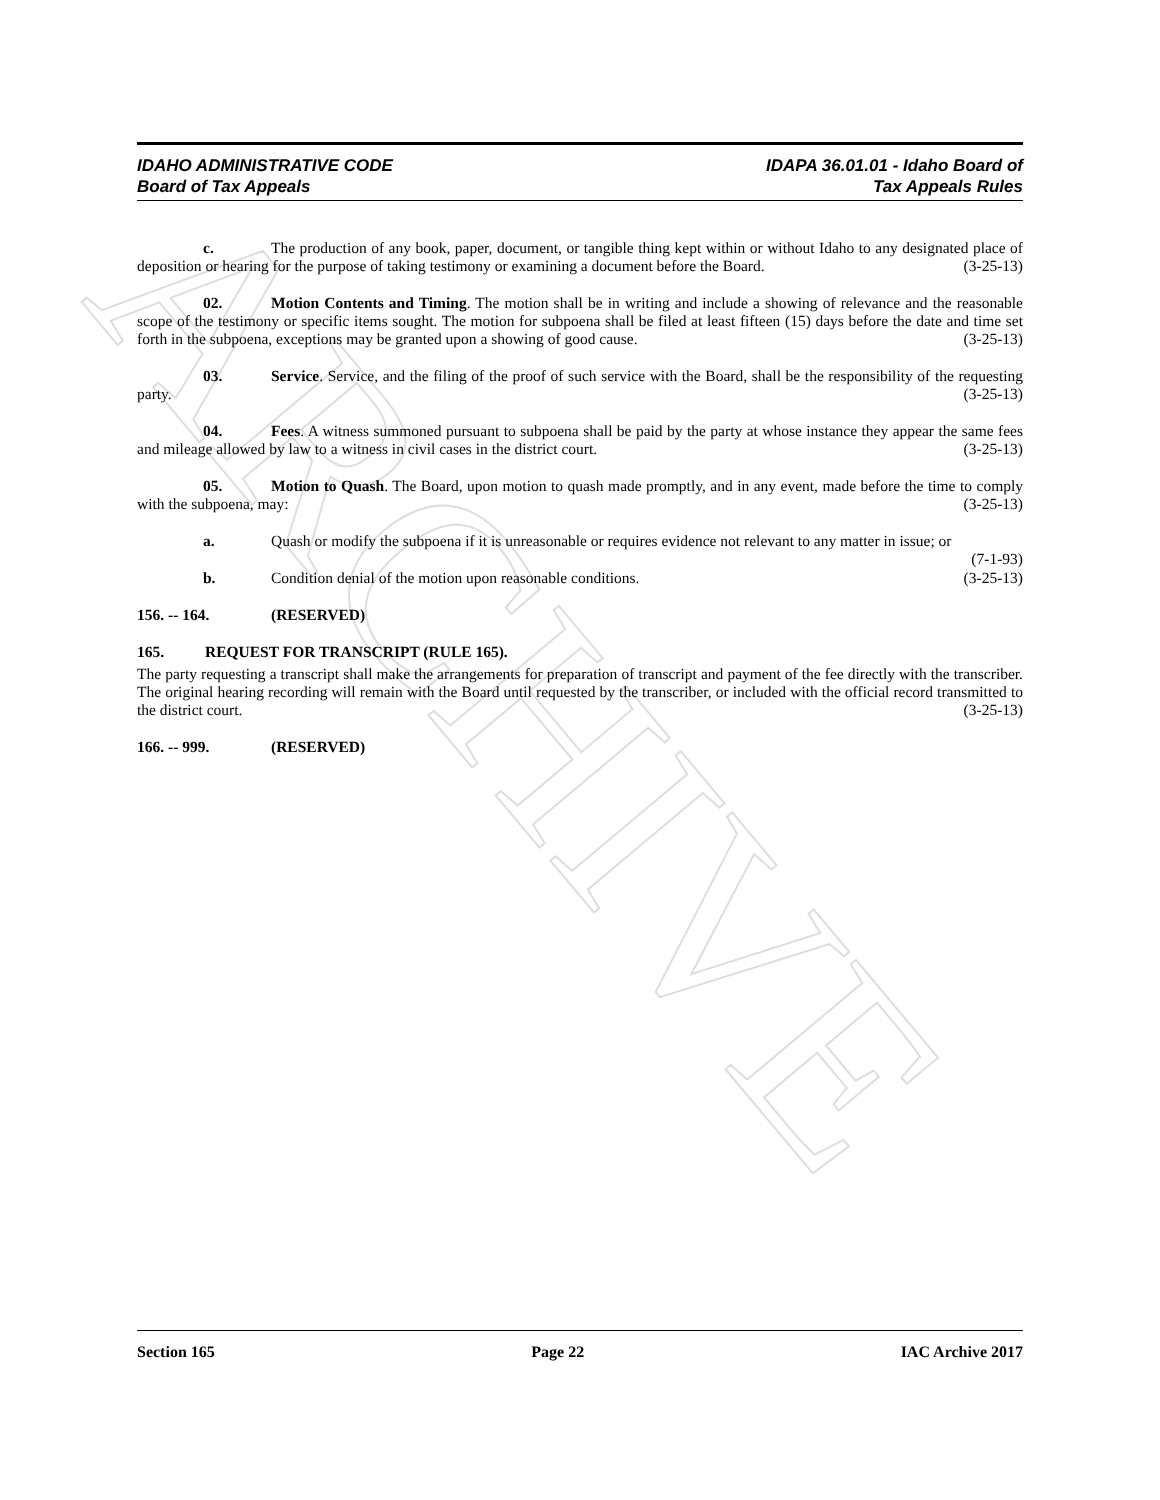ARCHIVE
IDAHO ADMINISTRATIVE CODE
Board of Tax Appeals
IDAPA 36.01.01 - Idaho Board of
Tax Appeals Rules
c. The production of any book, paper, document, or tangible thing kept within or without Idaho to any designated place of deposition or hearing for the purpose of taking testimony or examining a document before the Board. (3-25-13)
02. Motion Contents and Timing. The motion shall be in writing and include a showing of relevance and the reasonable scope of the testimony or specific items sought. The motion for subpoena shall be filed at least fifteen (15) days before the date and time set forth in the subpoena, exceptions may be granted upon a showing of good cause. (3-25-13)
03. Service. Service, and the filing of the proof of such service with the Board, shall be the responsibility of the requesting party. (3-25-13)
04. Fees. A witness summoned pursuant to subpoena shall be paid by the party at whose instance they appear the same fees and mileage allowed by law to a witness in civil cases in the district court. (3-25-13)
05. Motion to Quash. The Board, upon motion to quash made promptly, and in any event, made before the time to comply with the subpoena, may: (3-25-13)
a. Quash or modify the subpoena if it is unreasonable or requires evidence not relevant to any matter in issue; or (7-1-93)
b. Condition denial of the motion upon reasonable conditions. (3-25-13)
156. -- 164. (RESERVED)
165. REQUEST FOR TRANSCRIPT (RULE 165).
The party requesting a transcript shall make the arrangements for preparation of transcript and payment of the fee directly with the transcriber. The original hearing recording will remain with the Board until requested by the transcriber, or included with the official record transmitted to the district court. (3-25-13)
166. -- 999. (RESERVED)
Section 165 Page 22 IAC Archive 2017